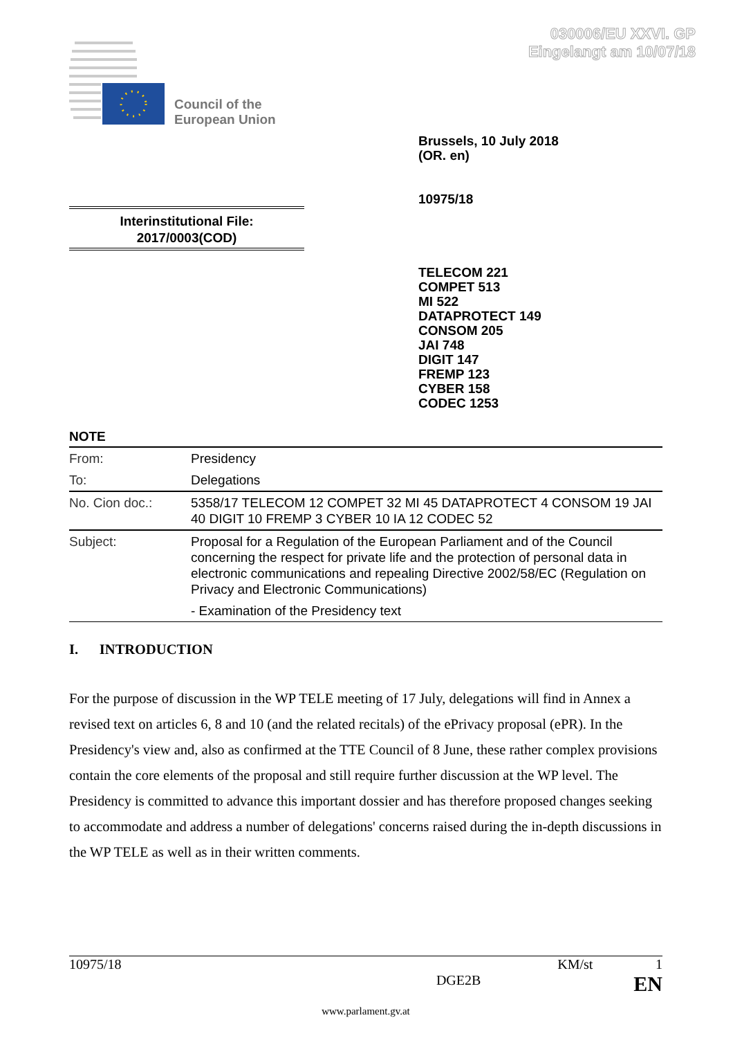030006/EU XXVI. GP
Eingelangt am 10/07/18
Council of the
European Union
Brussels, 10 July 2018
(OR. en)
10975/18
Interinstitutional File:
2017/0003(COD)
TELECOM 221
COMPET 513
MI 522
DATAPROTECT 149
CONSOM 205
JAI 748
DIGIT 147
FREMP 123
CYBER 158
CODEC 1253
NOTE
| From: | Presidency |
| To: | Delegations |
| No. Cion doc.: | 5358/17 TELECOM 12 COMPET 32 MI 45 DATAPROTECT 4 CONSOM 19 JAI 40 DIGIT 10 FREMP 3 CYBER 10 IA 12 CODEC 52 |
| Subject: | Proposal for a Regulation of the European Parliament and of the Council concerning the respect for private life and the protection of personal data in electronic communications and repealing Directive 2002/58/EC (Regulation on Privacy and Electronic Communications) - Examination of the Presidency text |
I. INTRODUCTION
For the purpose of discussion in the WP TELE meeting of 17 July, delegations will find in Annex a revised text on articles 6, 8 and 10 (and the related recitals) of the ePrivacy proposal (ePR). In the Presidency's view and, also as confirmed at the TTE Council of 8 June, these rather complex provisions contain the core elements of the proposal and still require further discussion at the WP level. The Presidency is committed to advance this important dossier and has therefore proposed changes seeking to accommodate and address a number of delegations' concerns raised during the in-depth discussions in the WP TELE as well as in their written comments.
10975/18 KM/st 1
DGE2B EN
www.parlament.gv.at